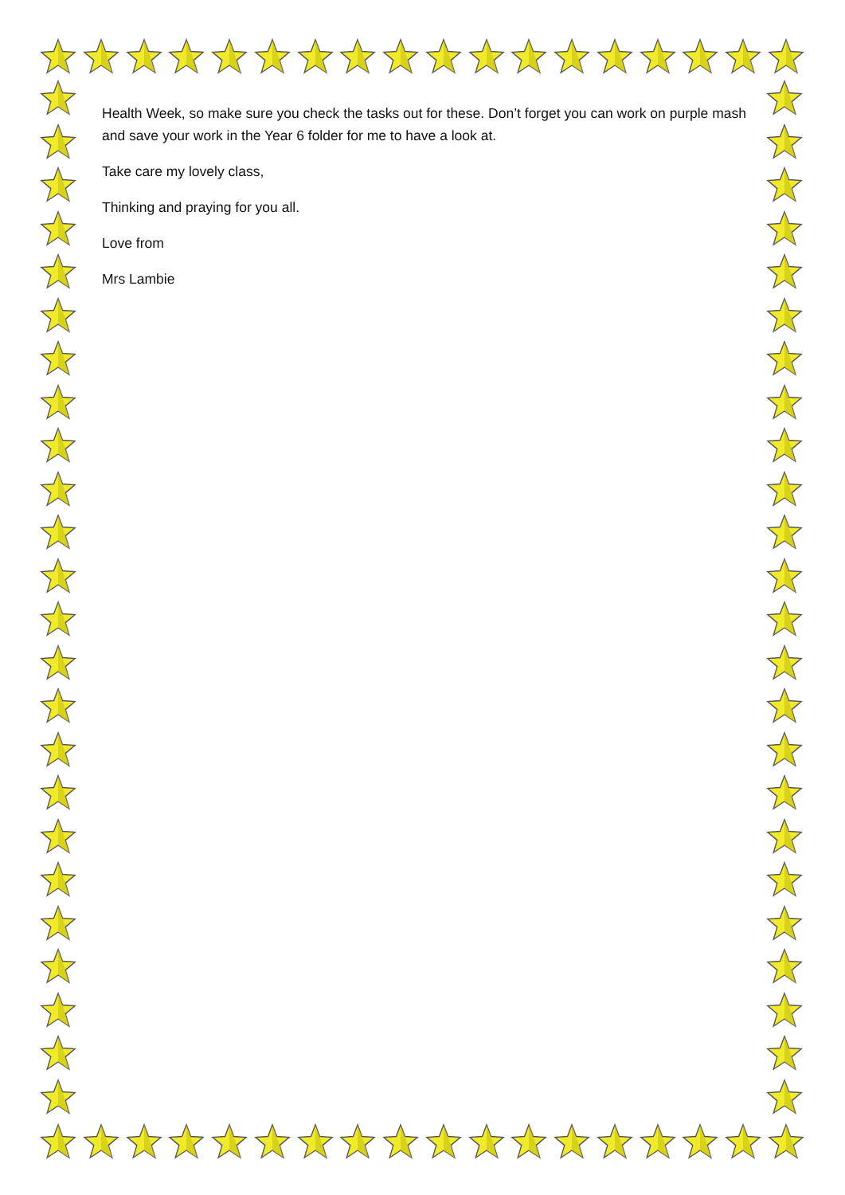Health Week, so make sure you check the tasks out for these. Don’t forget you can work on purple mash and save your work in the Year 6 folder for me to have a look at.
Take care my lovely class,
Thinking and praying for you all.
Love from
Mrs Lambie